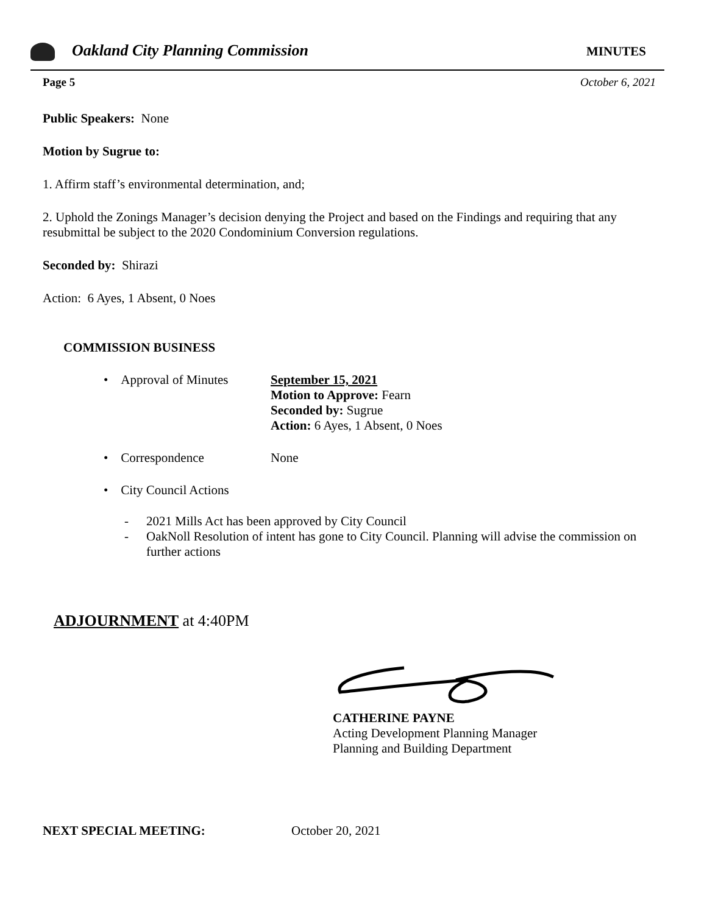Oakland City Planning Commission
MINUTES
Page 5 October 6, 2021
Public Speakers: None
Motion by Sugrue to:
1. Affirm staff’s environmental determination, and;
2. Uphold the Zonings Manager’s decision denying the Project and based on the Findings and requiring that any resubmittal be subject to the 2020 Condominium Conversion regulations.
Seconded by: Shirazi
Action: 6 Ayes, 1 Absent, 0 Noes
COMMISSION BUSINESS
• Approval of Minutes
September 15, 2021
Motion to Approve: Fearn
Seconded by: Sugrue
Action: 6 Ayes, 1 Absent, 0 Noes
• Correspondence None
• City Council Actions
- 2021 Mills Act has been approved by City Council
- OakNoll Resolution of intent has gone to City Council. Planning will advise the commission on further actions
ADJOURNMENT at 4:40PM
CATHERINE PAYNE
Acting Development Planning Manager
Planning and Building Department
NEXT SPECIAL MEETING: October 20, 2021